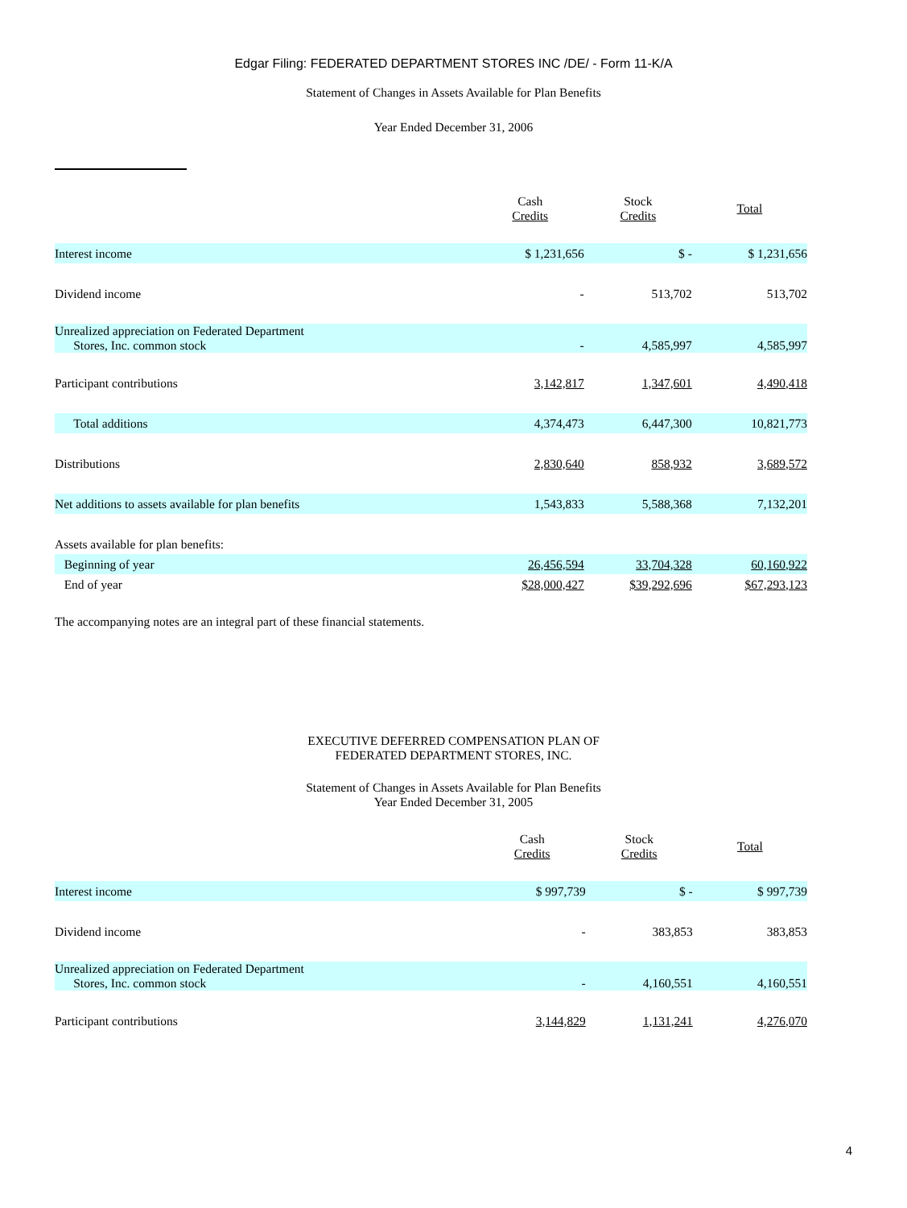Edgar Filing: FEDERATED DEPARTMENT STORES INC /DE/ - Form 11-K/A
Statement of Changes in Assets Available for Plan Benefits
Year Ended December 31, 2006
| | Cash Credits | Stock Credits | Total |
| --- | --- | --- | --- |
| Interest income | $ 1,231,656 | $ - | $ 1,231,656 |
| Dividend income | - | 513,702 | 513,702 |
| Unrealized appreciation on Federated Department Stores, Inc. common stock | - | 4,585,997 | 4,585,997 |
| Participant contributions | 3,142,817 | 1,347,601 | 4,490,418 |
| Total additions | 4,374,473 | 6,447,300 | 10,821,773 |
| Distributions | 2,830,640 | 858,932 | 3,689,572 |
| Net additions to assets available for plan benefits | 1,543,833 | 5,588,368 | 7,132,201 |
| Assets available for plan benefits: | | | |
| Beginning of year | 26,456,594 | 33,704,328 | 60,160,922 |
| End of year | $28,000,427 | $39,292,696 | $67,293,123 |
The accompanying notes are an integral part of these financial statements.
EXECUTIVE DEFERRED COMPENSATION PLAN OF
FEDERATED DEPARTMENT STORES, INC.
Statement of Changes in Assets Available for Plan Benefits
Year Ended December 31, 2005
| | Cash Credits | Stock Credits | Total |
| --- | --- | --- | --- |
| Interest income | $ 997,739 | $ - | $ 997,739 |
| Dividend income | - | 383,853 | 383,853 |
| Unrealized appreciation on Federated Department Stores, Inc. common stock | - | 4,160,551 | 4,160,551 |
| Participant contributions | 3,144,829 | 1,131,241 | 4,276,070 |
4